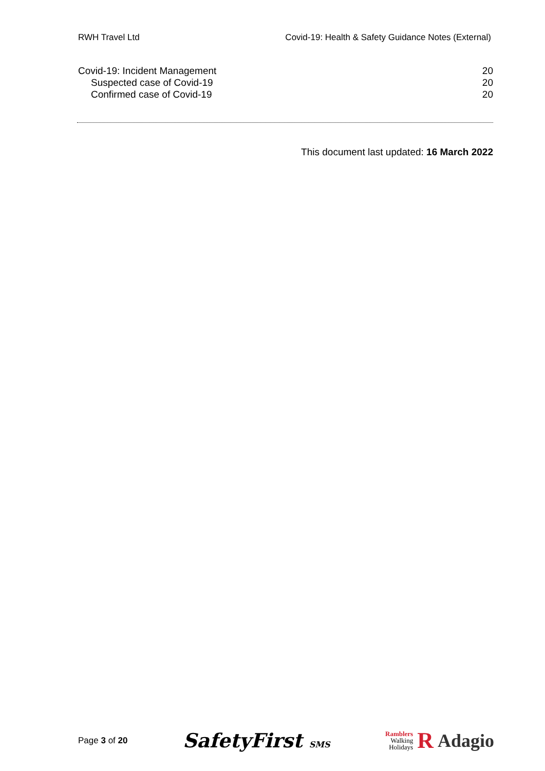RWH Travel Ltd Covid-19: Health & Safety Guidance Notes (External)
Covid-19: Incident Management 20
Suspected case of Covid-19 20
Confirmed case of Covid-19 20
This document last updated: 16 March 2022
Page 3 of 20 SafetyFirst SMS Ramblers
Walking
Holidays R Adagio